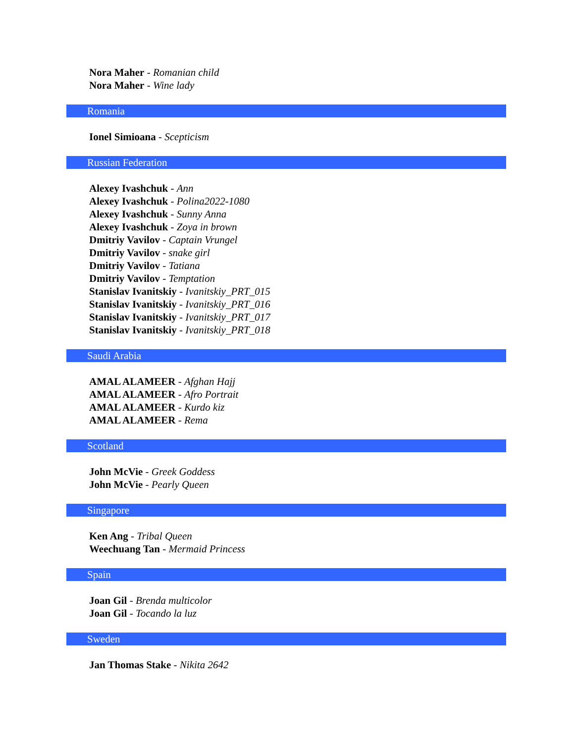Nora Maher - Romanian child
Nora Maher - Wine lady
Romania
Ionel Simioana - Scepticism
Russian Federation
Alexey Ivashchuk - Ann
Alexey Ivashchuk - Polina2022-1080
Alexey Ivashchuk - Sunny Anna
Alexey Ivashchuk - Zoya in brown
Dmitriy Vavilov - Captain Vrungel
Dmitriy Vavilov - snake girl
Dmitriy Vavilov - Tatiana
Dmitriy Vavilov - Temptation
Stanislav Ivanitskiy - Ivanitskiy_PRT_015
Stanislav Ivanitskiy - Ivanitskiy_PRT_016
Stanislav Ivanitskiy - Ivanitskiy_PRT_017
Stanislav Ivanitskiy - Ivanitskiy_PRT_018
Saudi Arabia
AMAL ALAMEER - Afghan Hajj
AMAL ALAMEER - Afro Portrait
AMAL ALAMEER - Kurdo kiz
AMAL ALAMEER - Rema
Scotland
John McVie - Greek Goddess
John McVie - Pearly Queen
Singapore
Ken Ang - Tribal Queen
Weechuang Tan - Mermaid Princess
Spain
Joan Gil - Brenda multicolor
Joan Gil - Tocando la luz
Sweden
Jan Thomas Stake - Nikita 2642